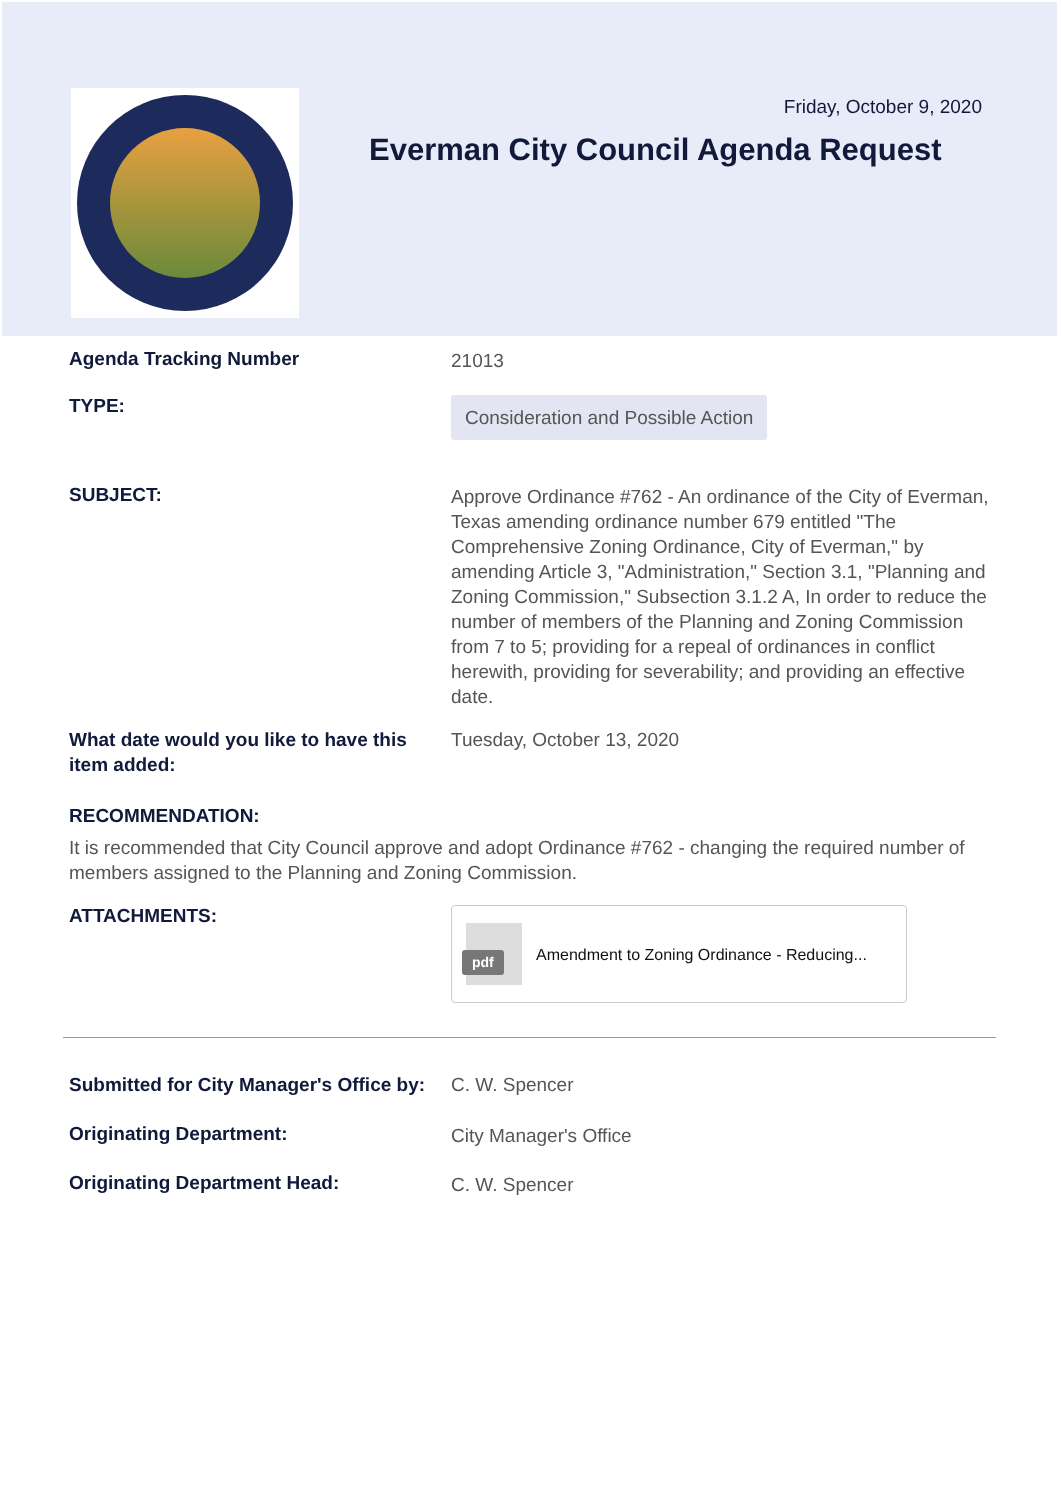Friday, October 9, 2020
Everman City Council Agenda Request
Agenda Tracking Number
21013
TYPE:
Consideration and Possible Action
SUBJECT:
Approve Ordinance #762 - An ordinance of the City of Everman, Texas amending ordinance number 679 entitled "The Comprehensive Zoning Ordinance, City of Everman," by amending Article 3, "Administration," Section 3.1, "Planning and Zoning Commission," Subsection 3.1.2 A, In order to reduce the number of members of the Planning and Zoning Commission from 7 to 5; providing for a repeal of ordinances in conflict herewith, providing for severability; and providing an effective date.
What date would you like to have this item added:
Tuesday, October 13, 2020
RECOMMENDATION:
It is recommended that City Council approve and adopt Ordinance #762 - changing the required number of members assigned to the Planning and Zoning Commission.
ATTACHMENTS:
pdf
Amendment to Zoning Ordinance - Reducing...
Submitted for City Manager's Office by:
C. W. Spencer
Originating Department:
City Manager's Office
Originating Department Head:
C. W. Spencer